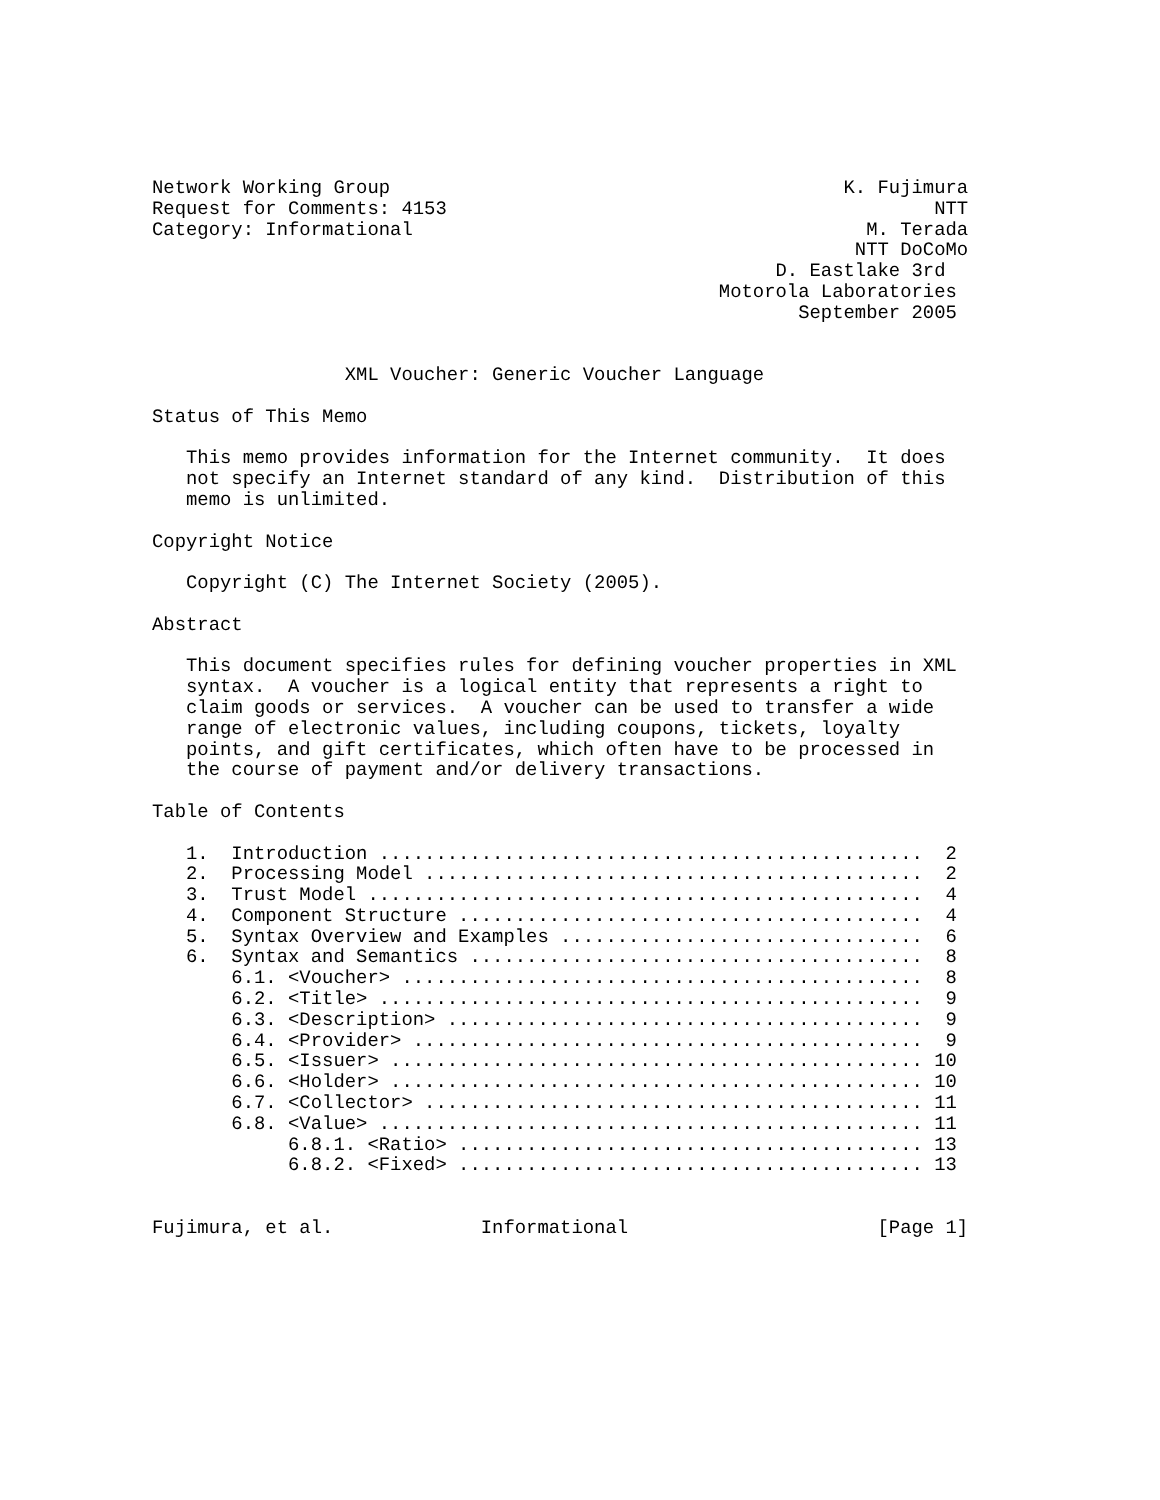Network Working Group                                        K. Fujimura
Request for Comments: 4153                                           NTT
Category: Informational                                        M. Terada
                                                              NTT DoCoMo
                                                       D. Eastlake 3rd
                                                  Motorola Laboratories
                                                         September 2005


                 XML Voucher: Generic Voucher Language

Status of This Memo

   This memo provides information for the Internet community.  It does
   not specify an Internet standard of any kind.  Distribution of this
   memo is unlimited.

Copyright Notice

   Copyright (C) The Internet Society (2005).

Abstract

   This document specifies rules for defining voucher properties in XML
   syntax.  A voucher is a logical entity that represents a right to
   claim goods or services.  A voucher can be used to transfer a wide
   range of electronic values, including coupons, tickets, loyalty
   points, and gift certificates, which often have to be processed in
   the course of payment and/or delivery transactions.

Table of Contents

   1.  Introduction ................................................  2
   2.  Processing Model ............................................  2
   3.  Trust Model .................................................  4
   4.  Component Structure .........................................  4
   5.  Syntax Overview and Examples ................................  6
   6.  Syntax and Semantics ........................................  8
       6.1. <Voucher> ..............................................  8
       6.2. <Title> ................................................  9
       6.3. <Description> ..........................................  9
       6.4. <Provider> .............................................  9
       6.5. <Issuer> ............................................... 10
       6.6. <Holder> ............................................... 10
       6.7. <Collector> ............................................ 11
       6.8. <Value> ................................................ 11
            6.8.1. <Ratio> ......................................... 13
            6.8.2. <Fixed> ......................................... 13


Fujimura, et al.             Informational                      [Page 1]